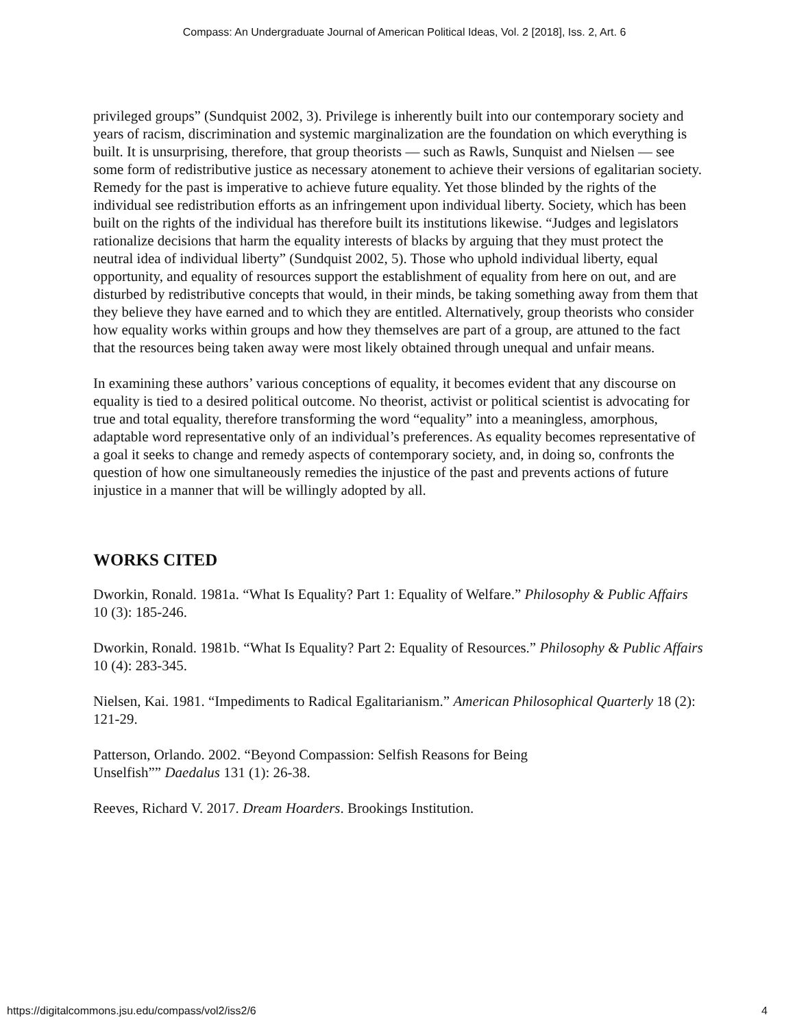Compass: An Undergraduate Journal of American Political Ideas, Vol. 2 [2018], Iss. 2, Art. 6
privileged groups” (Sundquist 2002, 3). Privilege is inherently built into our contemporary society and years of racism, discrimination and systemic marginalization are the foundation on which everything is built. It is unsurprising, therefore, that group theorists — such as Rawls, Sunquist and Nielsen — see some form of redistributive justice as necessary atonement to achieve their versions of egalitarian society. Remedy for the past is imperative to achieve future equality. Yet those blinded by the rights of the individual see redistribution efforts as an infringement upon individual liberty. Society, which has been built on the rights of the individual has therefore built its institutions likewise. “Judges and legislators rationalize decisions that harm the equality interests of blacks by arguing that they must protect the neutral idea of individual liberty” (Sundquist 2002, 5). Those who uphold individual liberty, equal opportunity, and equality of resources support the establishment of equality from here on out, and are disturbed by redistributive concepts that would, in their minds, be taking something away from them that they believe they have earned and to which they are entitled. Alternatively, group theorists who consider how equality works within groups and how they themselves are part of a group, are attuned to the fact that the resources being taken away were most likely obtained through unequal and unfair means.
In examining these authors’ various conceptions of equality, it becomes evident that any discourse on equality is tied to a desired political outcome. No theorist, activist or political scientist is advocating for true and total equality, therefore transforming the word “equality” into a meaningless, amorphous, adaptable word representative only of an individual’s preferences. As equality becomes representative of a goal it seeks to change and remedy aspects of contemporary society, and, in doing so, confronts the question of how one simultaneously remedies the injustice of the past and prevents actions of future injustice in a manner that will be willingly adopted by all.
WORKS CITED
Dworkin, Ronald. 1981a. “What Is Equality? Part 1: Equality of Welfare.” Philosophy & Public Affairs 10 (3): 185-246.
Dworkin, Ronald. 1981b. “What Is Equality? Part 2: Equality of Resources.” Philosophy & Public Affairs 10 (4): 283-345.
Nielsen, Kai. 1981. “Impediments to Radical Egalitarianism.” American Philosophical Quarterly 18 (2): 121-29.
Patterson, Orlando. 2002. “Beyond Compassion: Selfish Reasons for Being
Unselfish”” Daedalus 131 (1): 26-38.
Reeves, Richard V. 2017. Dream Hoarders. Brookings Institution.
https://digitalcommons.jsu.edu/compass/vol2/iss2/6 4